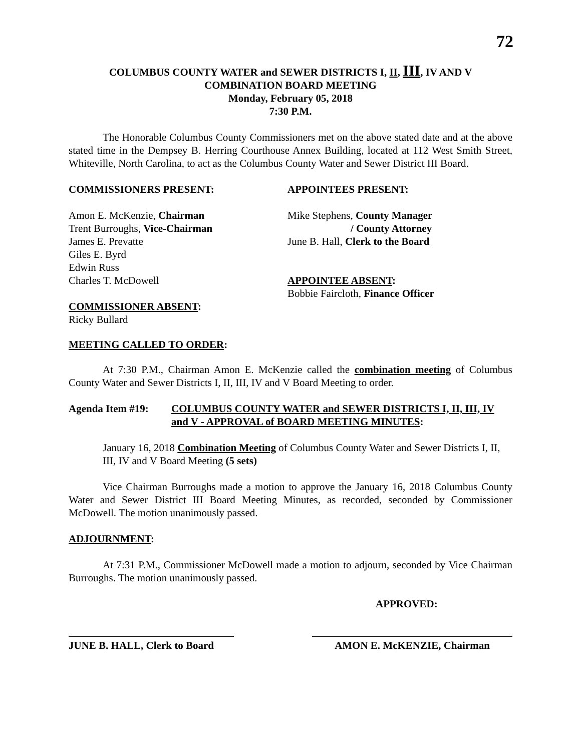72
COLUMBUS COUNTY WATER and SEWER DISTRICTS I, II, III, IV AND V
COMBINATION BOARD MEETING
Monday, February 05, 2018
7:30 P.M.
The Honorable Columbus County Commissioners met on the above stated date and at the above stated time in the Dempsey B. Herring Courthouse Annex Building, located at 112 West Smith Street, Whiteville, North Carolina, to act as the Columbus County Water and Sewer District III Board.
COMMISSIONERS PRESENT:
Amon E. McKenzie, Chairman
Trent Burroughs, Vice-Chairman
James E. Prevatte
Giles E. Byrd
Edwin Russ
Charles T. McDowell
COMMISSIONER ABSENT:
Ricky Bullard
APPOINTEES PRESENT:
Mike Stephens, County Manager
/ County Attorney
June B. Hall, Clerk to the Board
APPOINTEE ABSENT:
Bobbie Faircloth, Finance Officer
MEETING CALLED TO ORDER:
At 7:30 P.M., Chairman Amon E. McKenzie called the combination meeting of Columbus County Water and Sewer Districts I, II, III, IV and V Board Meeting to order.
Agenda Item #19: COLUMBUS COUNTY WATER and SEWER DISTRICTS I, II, III, IV and V - APPROVAL of BOARD MEETING MINUTES:
January 16, 2018 Combination Meeting of Columbus County Water and Sewer Districts I, II, III, IV and V Board Meeting (5 sets)
Vice Chairman Burroughs made a motion to approve the January 16, 2018 Columbus County Water and Sewer District III Board Meeting Minutes, as recorded, seconded by Commissioner McDowell. The motion unanimously passed.
ADJOURNMENT:
At 7:31 P.M., Commissioner McDowell made a motion to adjourn, seconded by Vice Chairman Burroughs. The motion unanimously passed.
APPROVED:
JUNE B. HALL, Clerk to Board
AMON E. McKENZIE, Chairman